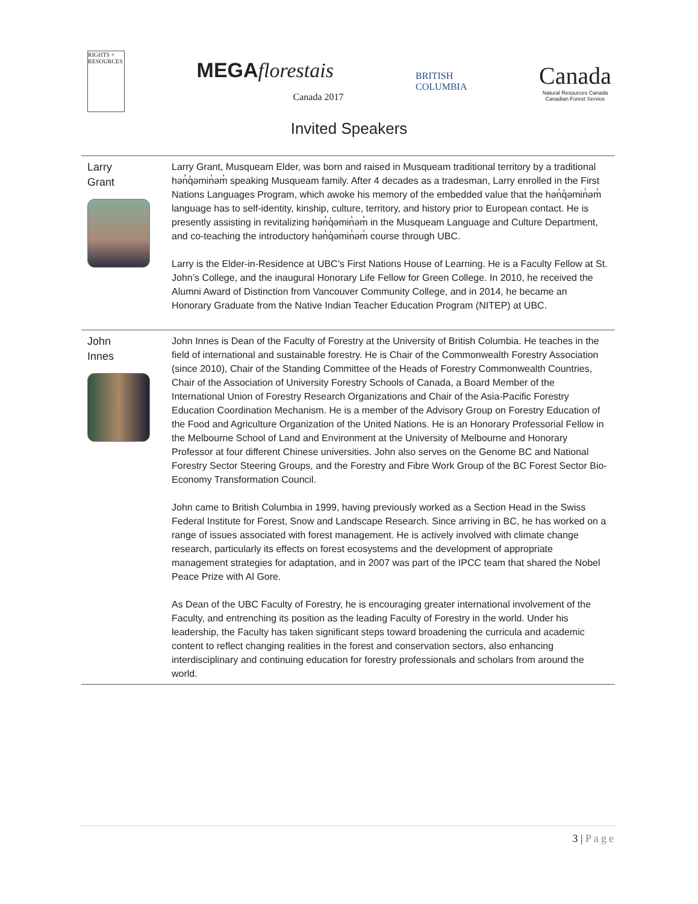RIGHTS + RESOURCES
MEGA florestais
Canada 2017
BRITISH
COLUMBIA
Canada
Natural Resources Canada
Canadian Forest Service
Invited Speakers
| Larry Grant | Larry Grant, Musqueam Elder, was born and raised in Musqueam traditional territory by a traditional hən̓q̓əmin̓əm̓ speaking Musqueam family. After 4 decades as a tradesman, Larry enrolled in the First Nations Languages Program, which awoke his memory of the embedded value that the hən̓q̓əmin̓əm̓ language has to self-identity, kinship, culture, territory, and history prior to European contact. He is presently assisting in revitalizing hən̓q̓əmin̓əm̓ in the Musqueam Language and Culture Department, and co-teaching the introductory hən̓q̓əmin̓əm̓ course through UBC. Larry is the Elder-in-Residence at UBC’s First Nations House of Learning. He is a Faculty Fellow at St. John’s College, and the inaugural Honorary Life Fellow for Green College. In 2010, he received the Alumni Award of Distinction from Vancouver Community College, and in 2014, he became an Honorary Graduate from the Native Indian Teacher Education Program (NITEP) at UBC. |
| John Innes | John Innes is Dean of the Faculty of Forestry at the University of British Columbia. He teaches in the field of international and sustainable forestry. He is Chair of the Commonwealth Forestry Association (since 2010), Chair of the Standing Committee of the Heads of Forestry Commonwealth Countries, Chair of the Association of University Forestry Schools of Canada, a Board Member of the International Union of Forestry Research Organizations and Chair of the Asia-Pacific Forestry Education Coordination Mechanism. He is a member of the Advisory Group on Forestry Education of the Food and Agriculture Organization of the United Nations. He is an Honorary Professorial Fellow in the Melbourne School of Land and Environment at the University of Melbourne and Honorary Professor at four different Chinese universities. John also serves on the Genome BC and National Forestry Sector Steering Groups, and the Forestry and Fibre Work Group of the BC Forest Sector Bio-Economy Transformation Council. John came to British Columbia in 1999, having previously worked as a Section Head in the Swiss Federal Institute for Forest, Snow and Landscape Research. Since arriving in BC, he has worked on a range of issues associated with forest management. He is actively involved with climate change research, particularly its effects on forest ecosystems and the development of appropriate management strategies for adaptation, and in 2007 was part of the IPCC team that shared the Nobel Peace Prize with Al Gore. As Dean of the UBC Faculty of Forestry, he is encouraging greater international involvement of the Faculty, and entrenching its position as the leading Faculty of Forestry in the world. Under his leadership, the Faculty has taken significant steps toward broadening the curricula and academic content to reflect changing realities in the forest and conservation sectors, also enhancing interdisciplinary and continuing education for forestry professionals and scholars from around the world. |
3 | Page